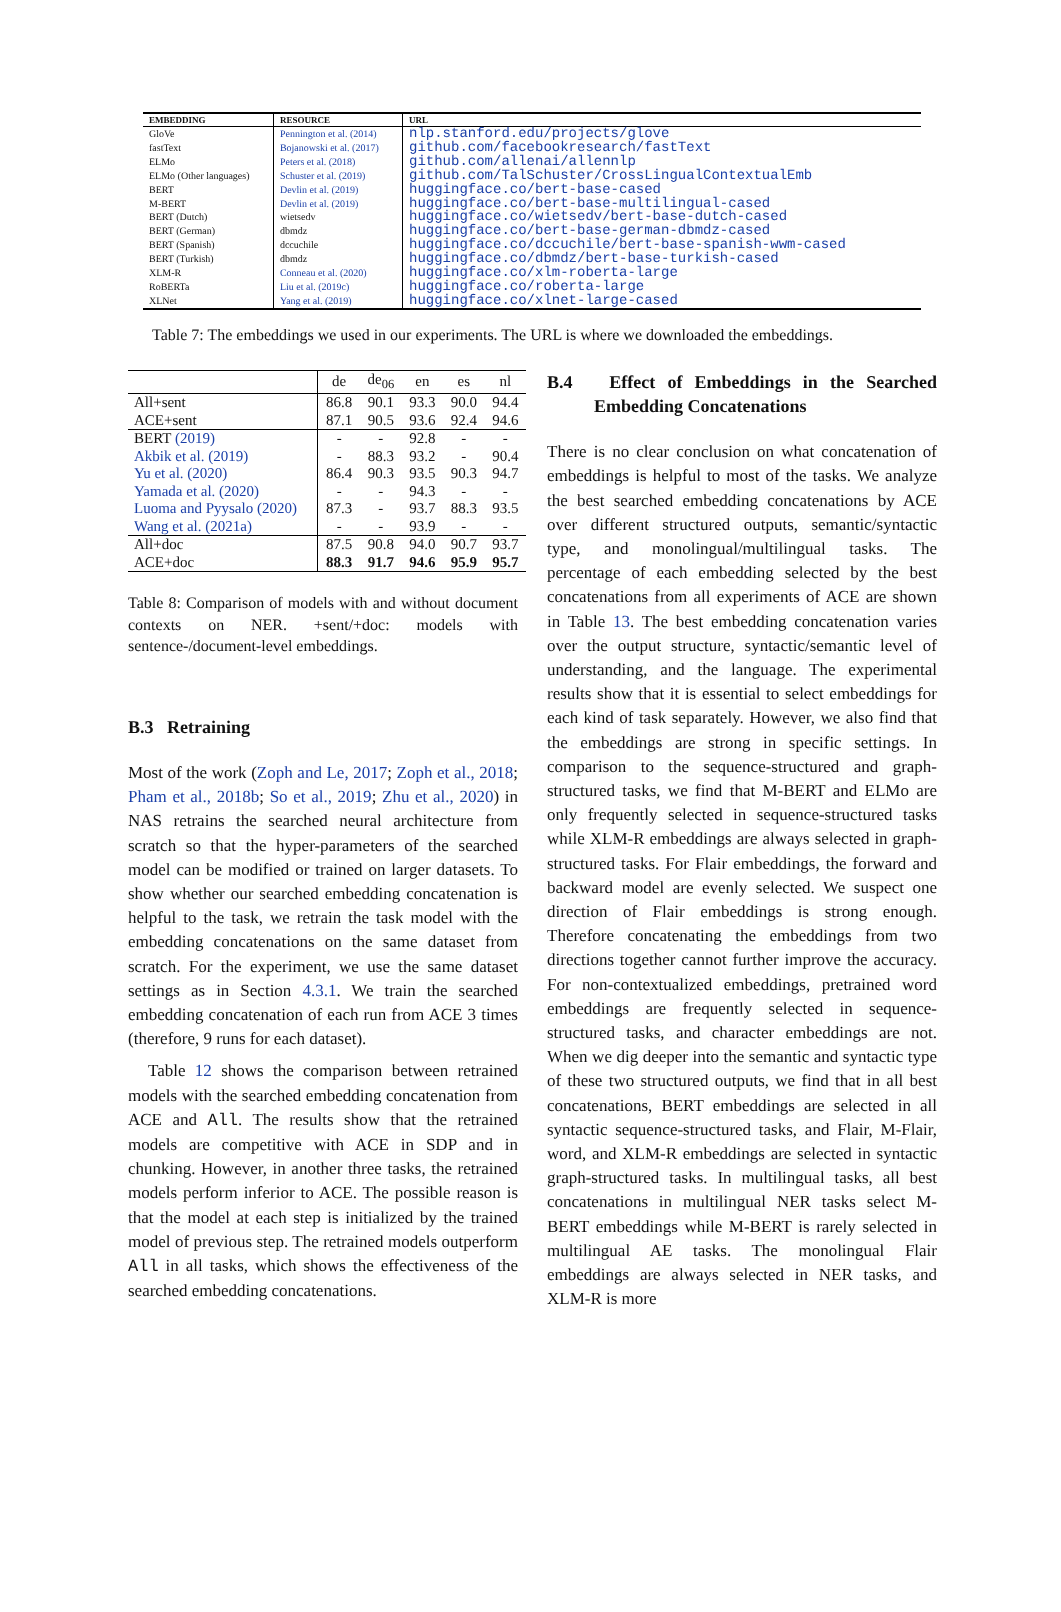| EMBEDDING | RESOURCE | URL |
| --- | --- | --- |
| GloVe | Pennington et al. (2014) | nlp.stanford.edu/projects/glove |
| fastText | Bojanowski et al. (2017) | github.com/facebookresearch/fastText |
| ELMo | Peters et al. (2018) | github.com/allenai/allennlp |
| ELMo (Other languages) | Schuster et al. (2019) | github.com/TalSchuster/CrossLingualContextualEmb |
| BERT | Devlin et al. (2019) | huggingface.co/bert-base-cased |
| M-BERT | Devlin et al. (2019) | huggingface.co/bert-base-multilingual-cased |
| BERT (Dutch) | wietsedv | huggingface.co/wietsedv/bert-base-dutch-cased |
| BERT (German) | dbmdz | huggingface.co/bert-base-german-dbmdz-cased |
| BERT (Spanish) | dccuchile | huggingface.co/dccuchile/bert-base-spanish-wwm-cased |
| BERT (Turkish) | dbmdz | huggingface.co/dbmdz/bert-base-turkish-cased |
| XLM-R | Conneau et al. (2020) | huggingface.co/xlm-roberta-large |
| RoBERTa | Liu et al. (2019c) | huggingface.co/roberta-large |
| XLNet | Yang et al. (2019) | huggingface.co/xlnet-large-cased |
Table 7: The embeddings we used in our experiments. The URL is where we downloaded the embeddings.
| | de | de<sub>06</sub> | en | es | nl |
| --- | --- | --- | --- | --- | --- |
| All+sent | 86.8 | 90.1 | 93.3 | 90.0 | 94.4 |
| ACE+sent | 87.1 | 90.5 | 93.6 | 92.4 | 94.6 |
| BERT (2019) | - | - | 92.8 | - | - |
| Akbik et al. (2019) | - | 88.3 | 93.2 | - | 90.4 |
| Yu et al. (2020) | 86.4 | 90.3 | 93.5 | 90.3 | 94.7 |
| Yamada et al. (2020) | - | - | 94.3 | - | - |
| Luoma and Pyysalo (2020) | 87.3 | - | 93.7 | 88.3 | 93.5 |
| Wang et al. (2021a) | - | - | 93.9 | - | - |
| All+doc | 87.5 | 90.8 | 94.0 | 90.7 | 93.7 |
| ACE+doc | 88.3 | 91.7 | 94.6 | 95.9 | 95.7 |
Table 8: Comparison of models with and without document contexts on NER. +sent/+doc: models with sentence-/document-level embeddings.
B.3 Retraining
Most of the work (Zoph and Le, 2017; Zoph et al., 2018; Pham et al., 2018b; So et al., 2019; Zhu et al., 2020) in NAS retrains the searched neural architecture from scratch so that the hyper-parameters of the searched model can be modified or trained on larger datasets. To show whether our searched embedding concatenation is helpful to the task, we retrain the task model with the embedding concatenations on the same dataset from scratch. For the experiment, we use the same dataset settings as in Section 4.3.1. We train the searched embedding concatenation of each run from ACE 3 times (therefore, 9 runs for each dataset).
Table 12 shows the comparison between retrained models with the searched embedding concatenation from ACE and All. The results show that the retrained models are competitive with ACE in SDP and in chunking. However, in another three tasks, the retrained models perform inferior to ACE. The possible reason is that the model at each step is initialized by the trained model of previous step. The retrained models outperform All in all tasks, which shows the effectiveness of the searched embedding concatenations.
B.4 Effect of Embeddings in the Searched Embedding Concatenations
There is no clear conclusion on what concatenation of embeddings is helpful to most of the tasks. We analyze the best searched embedding concatenations by ACE over different structured outputs, semantic/syntactic type, and monolingual/multilingual tasks. The percentage of each embedding selected by the best concatenations from all experiments of ACE are shown in Table 13. The best embedding concatenation varies over the output structure, syntactic/semantic level of understanding, and the language. The experimental results show that it is essential to select embeddings for each kind of task separately. However, we also find that the embeddings are strong in specific settings. In comparison to the sequence-structured and graph-structured tasks, we find that M-BERT and ELMo are only frequently selected in sequence-structured tasks while XLM-R embeddings are always selected in graph-structured tasks. For Flair embeddings, the forward and backward model are evenly selected. We suspect one direction of Flair embeddings is strong enough. Therefore concatenating the embeddings from two directions together cannot further improve the accuracy. For non-contextualized embeddings, pretrained word embeddings are frequently selected in sequence-structured tasks, and character embeddings are not. When we dig deeper into the semantic and syntactic type of these two structured outputs, we find that in all best concatenations, BERT embeddings are selected in all syntactic sequence-structured tasks, and Flair, M-Flair, word, and XLM-R embeddings are selected in syntactic graph-structured tasks. In multilingual tasks, all best concatenations in multilingual NER tasks select M-BERT embeddings while M-BERT is rarely selected in multilingual AE tasks. The monolingual Flair embeddings are always selected in NER tasks, and XLM-R is more